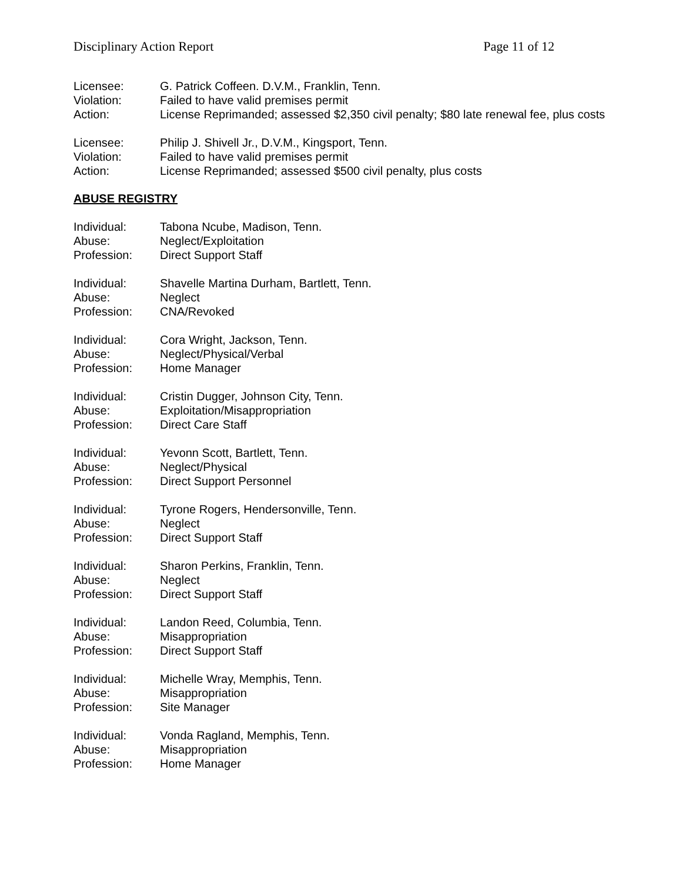Disciplinary Action Report Page 11 of 12
| Licensee: | G. Patrick Coffeen. D.V.M., Franklin, Tenn. |
| Violation: | Failed to have valid premises permit |
| Action: | License Reprimanded; assessed $2,350 civil penalty; $80 late renewal fee, plus costs |
| Licensee: | Philip J. Shivell Jr., D.V.M., Kingsport, Tenn. |
| Violation: | Failed to have valid premises permit |
| Action: | License Reprimanded; assessed $500 civil penalty, plus costs |
ABUSE REGISTRY
| Individual: | Tabona Ncube, Madison, Tenn. |
| Abuse: | Neglect/Exploitation |
| Profession: | Direct Support Staff |
| Individual: | Shavelle Martina Durham, Bartlett, Tenn. |
| Abuse: | Neglect |
| Profession: | CNA/Revoked |
| Individual: | Cora Wright, Jackson, Tenn. |
| Abuse: | Neglect/Physical/Verbal |
| Profession: | Home Manager |
| Individual: | Cristin Dugger, Johnson City, Tenn. |
| Abuse: | Exploitation/Misappropriation |
| Profession: | Direct Care Staff |
| Individual: | Yevonn Scott, Bartlett, Tenn. |
| Abuse: | Neglect/Physical |
| Profession: | Direct Support Personnel |
| Individual: | Tyrone Rogers, Hendersonville, Tenn. |
| Abuse: | Neglect |
| Profession: | Direct Support Staff |
| Individual: | Sharon Perkins, Franklin, Tenn. |
| Abuse: | Neglect |
| Profession: | Direct Support Staff |
| Individual: | Landon Reed, Columbia, Tenn. |
| Abuse: | Misappropriation |
| Profession: | Direct Support Staff |
| Individual: | Michelle Wray, Memphis, Tenn. |
| Abuse: | Misappropriation |
| Profession: | Site Manager |
| Individual: | Vonda Ragland, Memphis, Tenn. |
| Abuse: | Misappropriation |
| Profession: | Home Manager |